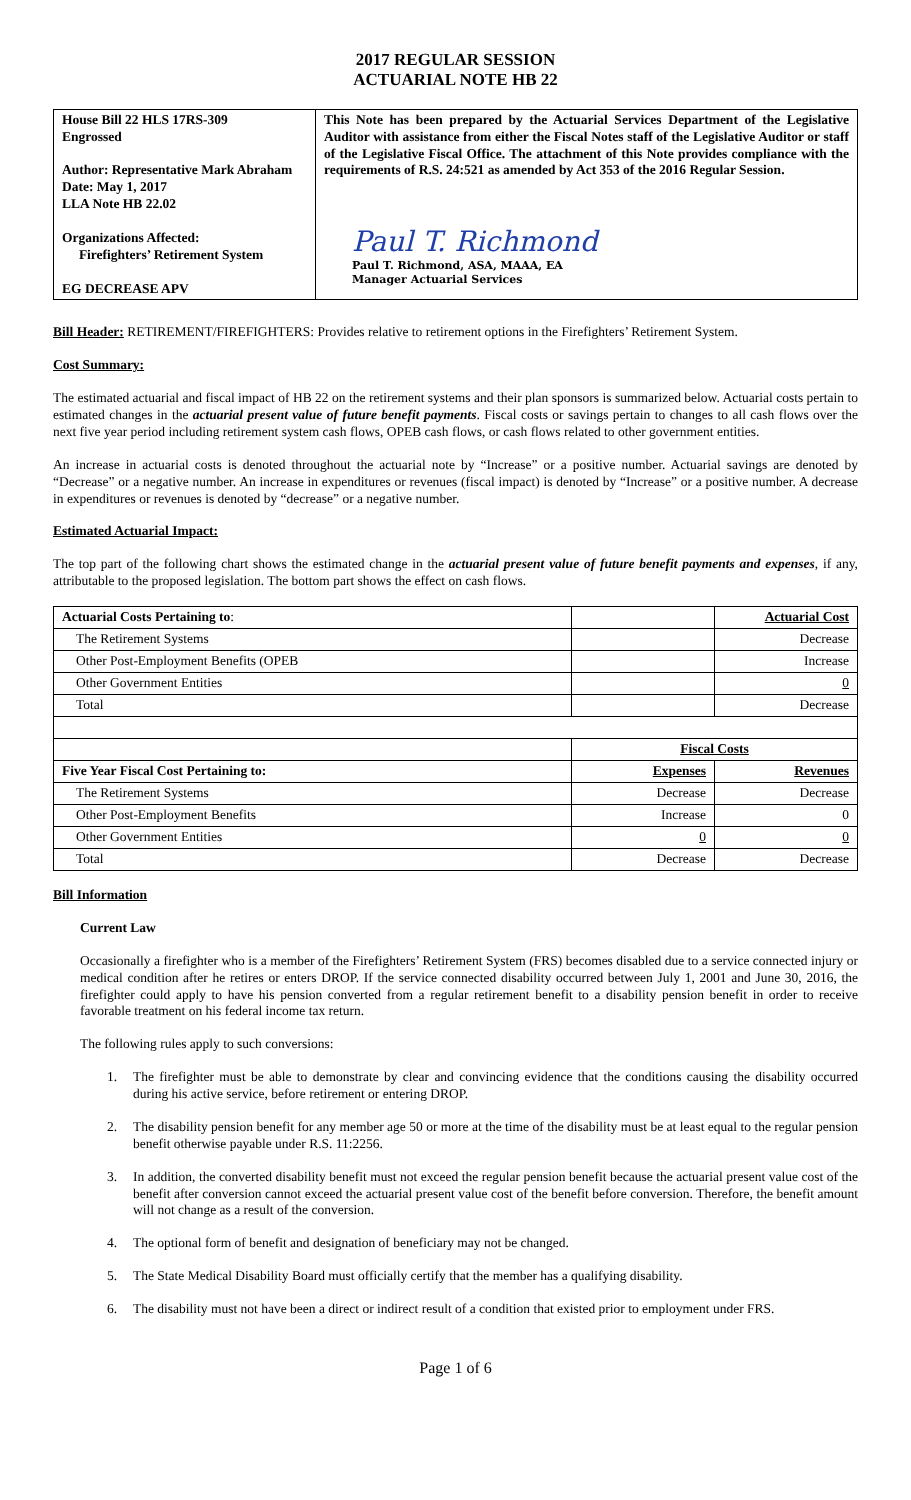2017 REGULAR SESSION
ACTUARIAL NOTE HB 22
| House Bill 22 HLS 17RS-309 Engrossed Author: Representative Mark Abraham Date: May 1, 2017 LLA Note HB 22.02 Organizations Affected: Firefighters’ Retirement System EG DECREASE APV | This Note has been prepared by the Actuarial Services Department of the Legislative Auditor with assistance from either the Fiscal Notes staff of the Legislative Auditor or staff of the Legislative Fiscal Office. The attachment of this Note provides compliance with the requirements of R.S. 24:521 as amended by Act 353 of the 2016 Regular Session. Paul T. Richmond Paul T. Richmond, ASA, MAAA, EA Manager Actuarial Services |
Bill Header: RETIREMENT/FIREFIGHTERS: Provides relative to retirement options in the Firefighters’ Retirement System.
Cost Summary:
The estimated actuarial and fiscal impact of HB 22 on the retirement systems and their plan sponsors is summarized below. Actuarial costs pertain to estimated changes in the actuarial present value of future benefit payments. Fiscal costs or savings pertain to changes to all cash flows over the next five year period including retirement system cash flows, OPEB cash flows, or cash flows related to other government entities.
An increase in actuarial costs is denoted throughout the actuarial note by “Increase” or a positive number. Actuarial savings are denoted by “Decrease” or a negative number. An increase in expenditures or revenues (fiscal impact) is denoted by “Increase” or a positive number. A decrease in expenditures or revenues is denoted by “decrease” or a negative number.
Estimated Actuarial Impact:
The top part of the following chart shows the estimated change in the actuarial present value of future benefit payments and expenses, if any, attributable to the proposed legislation. The bottom part shows the effect on cash flows.
| Actuarial Costs Pertaining to : | | Actuarial Cost |
| The Retirement Systems | | Decrease |
| Other Post-Employment Benefits (OPEB | | Increase |
| Other Government Entities | | 0 |
| Total | | Decrease |
| | Fiscal Costs | |
| Five Year Fiscal Cost Pertaining to: | Expenses | Revenues |
| The Retirement Systems | Decrease | Decrease |
| Other Post-Employment Benefits | Increase | 0 |
| Other Government Entities | 0 | 0 |
| Total | Decrease | Decrease |
Bill Information
Current Law
Occasionally a firefighter who is a member of the Firefighters’ Retirement System (FRS) becomes disabled due to a service connected injury or medical condition after he retires or enters DROP. If the service connected disability occurred between July 1, 2001 and June 30, 2016, the firefighter could apply to have his pension converted from a regular retirement benefit to a disability pension benefit in order to receive favorable treatment on his federal income tax return.
The following rules apply to such conversions:
1. The firefighter must be able to demonstrate by clear and convincing evidence that the conditions causing the disability occurred during his active service, before retirement or entering DROP.
2. The disability pension benefit for any member age 50 or more at the time of the disability must be at least equal to the regular pension benefit otherwise payable under R.S. 11:2256.
3. In addition, the converted disability benefit must not exceed the regular pension benefit because the actuarial present value cost of the benefit after conversion cannot exceed the actuarial present value cost of the benefit before conversion. Therefore, the benefit amount will not change as a result of the conversion.
4. The optional form of benefit and designation of beneficiary may not be changed.
5. The State Medical Disability Board must officially certify that the member has a qualifying disability.
6. The disability must not have been a direct or indirect result of a condition that existed prior to employment under FRS.
Page 1 of 6